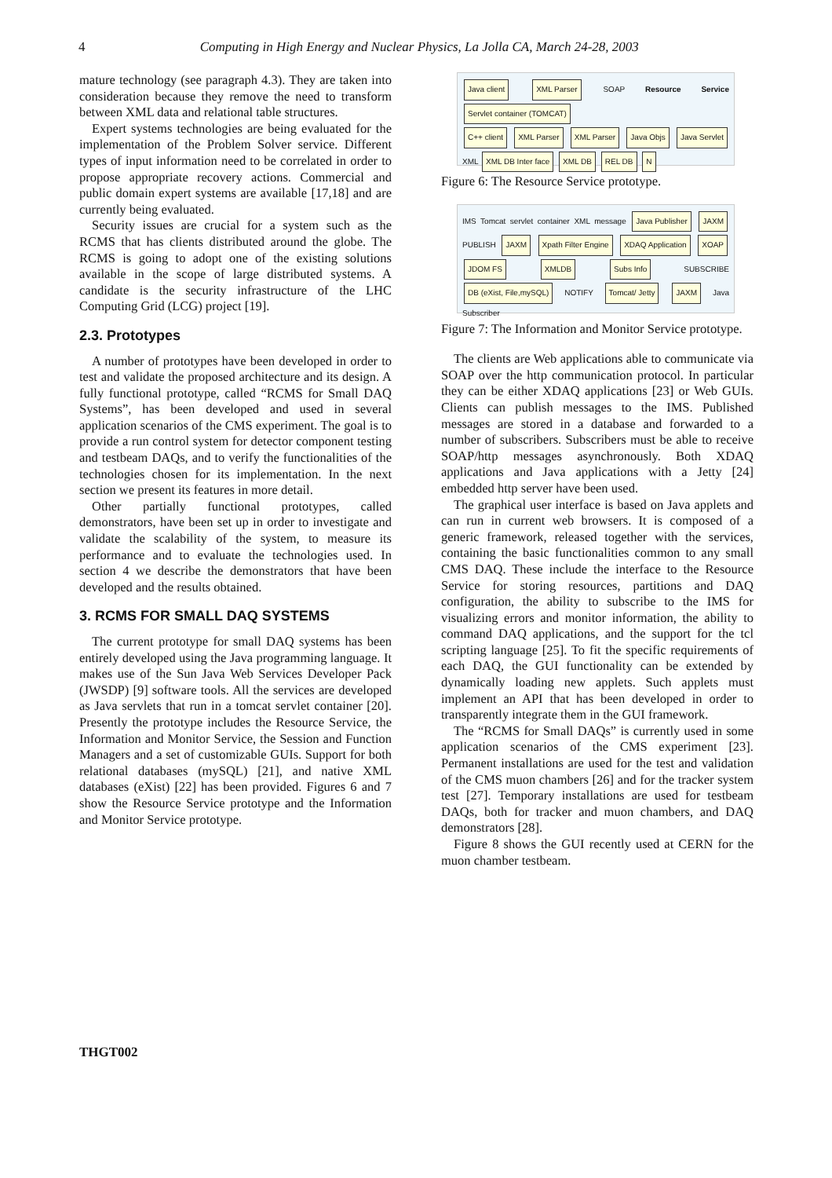4
Computing in High Energy and Nuclear Physics, La Jolla CA, March 24-28, 2003
mature technology (see paragraph 4.3). They are taken into consideration because they remove the need to transform between XML data and relational table structures.
Expert systems technologies are being evaluated for the implementation of the Problem Solver service. Different types of input information need to be correlated in order to propose appropriate recovery actions. Commercial and public domain expert systems are available [17,18] and are currently being evaluated.
Security issues are crucial for a system such as the RCMS that has clients distributed around the globe. The RCMS is going to adopt one of the existing solutions available in the scope of large distributed systems. A candidate is the security infrastructure of the LHC Computing Grid (LCG) project [19].
2.3. Prototypes
A number of prototypes have been developed in order to test and validate the proposed architecture and its design. A fully functional prototype, called “RCMS for Small DAQ Systems”, has been developed and used in several application scenarios of the CMS experiment. The goal is to provide a run control system for detector component testing and testbeam DAQs, and to verify the functionalities of the technologies chosen for its implementation. In the next section we present its features in more detail.
Other partially functional prototypes, called demonstrators, have been set up in order to investigate and validate the scalability of the system, to measure its performance and to evaluate the technologies used. In section 4 we describe the demonstrators that have been developed and the results obtained.
3. RCMS FOR SMALL DAQ SYSTEMS
The current prototype for small DAQ systems has been entirely developed using the Java programming language. It makes use of the Sun Java Web Services Developer Pack (JWSDP) [9] software tools. All the services are developed as Java servlets that run in a tomcat servlet container [20]. Presently the prototype includes the Resource Service, the Information and Monitor Service, the Session and Function Managers and a set of customizable GUIs. Support for both relational databases (mySQL) [21], and native XML databases (eXist) [22] has been provided. Figures 6 and 7 show the Resource Service prototype and the Information and Monitor Service prototype.
Java client XML Parser SOAP Resource Service Servlet container (TOMCAT)
C++ client XML Parser XML Parser Java Objs Java Servlet XML XML DB Inter face XML DB REL DB N
Figure 6: The Resource Service prototype.
IMS Tomcat servlet container XML message Java Publisher JAXM PUBLISH JAXM Xpath Filter Engine XDAQ Application XOAP JDOM FS XMLDB Subs Info SUBSCRIBE DB (eXist, File,mySQL) NOTIFY Tomcat/ Jetty JAXM Java Subscriber
Figure 7: The Information and Monitor Service prototype.
The clients are Web applications able to communicate via SOAP over the http communication protocol. In particular they can be either XDAQ applications [23] or Web GUIs. Clients can publish messages to the IMS. Published messages are stored in a database and forwarded to a number of subscribers. Subscribers must be able to receive SOAP/http messages asynchronously. Both XDAQ applications and Java applications with a Jetty [24] embedded http server have been used.
The graphical user interface is based on Java applets and can run in current web browsers. It is composed of a generic framework, released together with the services, containing the basic functionalities common to any small CMS DAQ. These include the interface to the Resource Service for storing resources, partitions and DAQ configuration, the ability to subscribe to the IMS for visualizing errors and monitor information, the ability to command DAQ applications, and the support for the tcl scripting language [25]. To fit the specific requirements of each DAQ, the GUI functionality can be extended by dynamically loading new applets. Such applets must implement an API that has been developed in order to transparently integrate them in the GUI framework.
The “RCMS for Small DAQs” is currently used in some application scenarios of the CMS experiment [23]. Permanent installations are used for the test and validation of the CMS muon chambers [26] and for the tracker system test [27]. Temporary installations are used for testbeam DAQs, both for tracker and muon chambers, and DAQ demonstrators [28].
Figure 8 shows the GUI recently used at CERN for the muon chamber testbeam.
THGT002